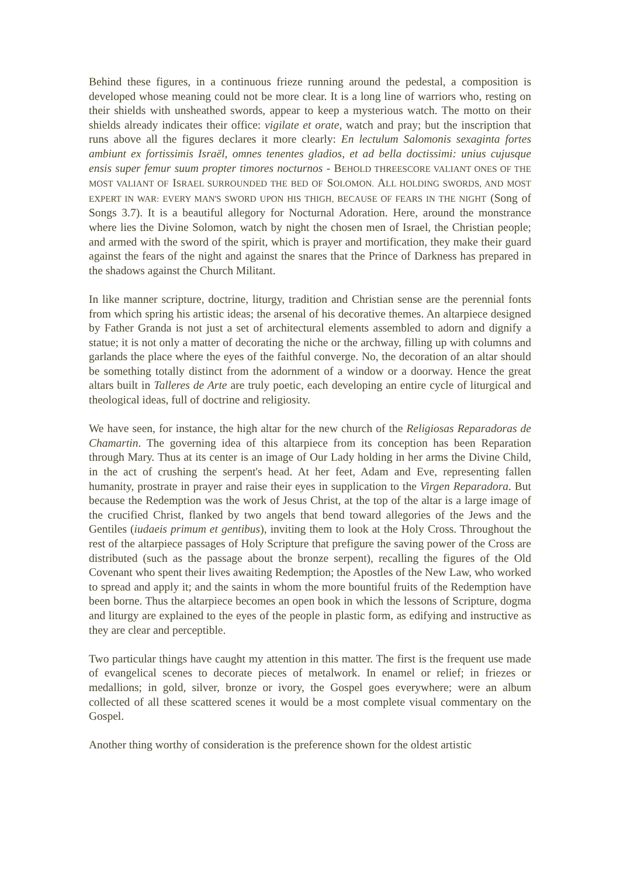Behind these figures, in a continuous frieze running around the pedestal, a composition is developed whose meaning could not be more clear. It is a long line of warriors who, resting on their shields with unsheathed swords, appear to keep a mysterious watch. The motto on their shields already indicates their office: vigilate et orate, watch and pray; but the inscription that runs above all the figures declares it more clearly: En lectulum Salomonis sexaginta fortes ambiunt ex fortissimis Israël, omnes tenentes gladios, et ad bella doctissimi: unius cujusque ensis super femur suum propter timores nocturnos - BEHOLD THREESCORE VALIANT ONES OF THE MOST VALIANT OF ISRAEL SURROUNDED THE BED OF SOLOMON. ALL HOLDING SWORDS, AND MOST EXPERT IN WAR: EVERY MAN'S SWORD UPON HIS THIGH, BECAUSE OF FEARS IN THE NIGHT (Song of Songs 3.7). It is a beautiful allegory for Nocturnal Adoration. Here, around the monstrance where lies the Divine Solomon, watch by night the chosen men of Israel, the Christian people; and armed with the sword of the spirit, which is prayer and mortification, they make their guard against the fears of the night and against the snares that the Prince of Darkness has prepared in the shadows against the Church Militant.
In like manner scripture, doctrine, liturgy, tradition and Christian sense are the perennial fonts from which spring his artistic ideas; the arsenal of his decorative themes. An altarpiece designed by Father Granda is not just a set of architectural elements assembled to adorn and dignify a statue; it is not only a matter of decorating the niche or the archway, filling up with columns and garlands the place where the eyes of the faithful converge. No, the decoration of an altar should be something totally distinct from the adornment of a window or a doorway. Hence the great altars built in Talleres de Arte are truly poetic, each developing an entire cycle of liturgical and theological ideas, full of doctrine and religiosity.
We have seen, for instance, the high altar for the new church of the Religiosas Reparadoras de Chamartin. The governing idea of this altarpiece from its conception has been Reparation through Mary. Thus at its center is an image of Our Lady holding in her arms the Divine Child, in the act of crushing the serpent's head. At her feet, Adam and Eve, representing fallen humanity, prostrate in prayer and raise their eyes in supplication to the Virgen Reparadora. But because the Redemption was the work of Jesus Christ, at the top of the altar is a large image of the crucified Christ, flanked by two angels that bend toward allegories of the Jews and the Gentiles (iudaeis primum et gentibus), inviting them to look at the Holy Cross. Throughout the rest of the altarpiece passages of Holy Scripture that prefigure the saving power of the Cross are distributed (such as the passage about the bronze serpent), recalling the figures of the Old Covenant who spent their lives awaiting Redemption; the Apostles of the New Law, who worked to spread and apply it; and the saints in whom the more bountiful fruits of the Redemption have been borne. Thus the altarpiece becomes an open book in which the lessons of Scripture, dogma and liturgy are explained to the eyes of the people in plastic form, as edifying and instructive as they are clear and perceptible.
Two particular things have caught my attention in this matter. The first is the frequent use made of evangelical scenes to decorate pieces of metalwork. In enamel or relief; in friezes or medallions; in gold, silver, bronze or ivory, the Gospel goes everywhere; were an album collected of all these scattered scenes it would be a most complete visual commentary on the Gospel.
Another thing worthy of consideration is the preference shown for the oldest artistic